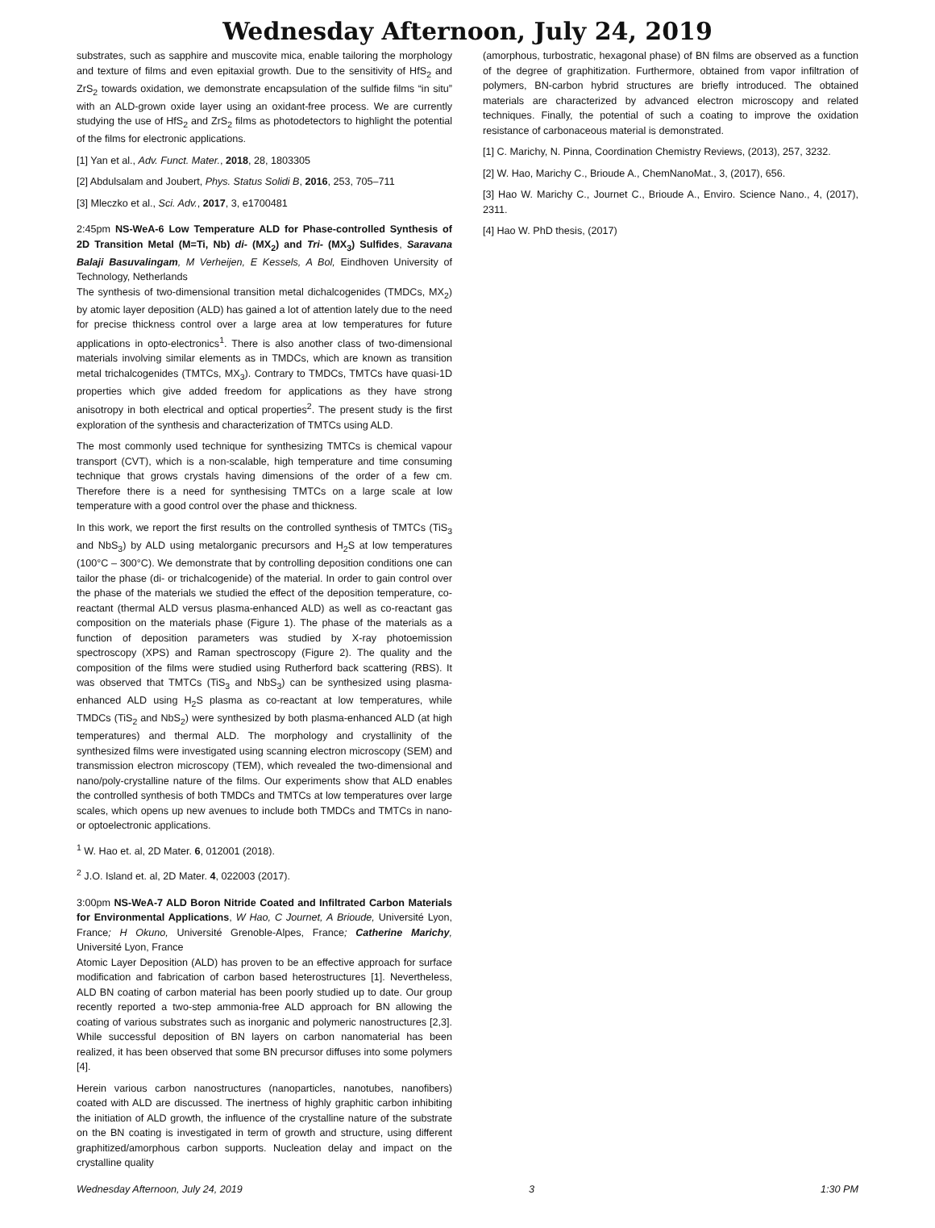Wednesday Afternoon, July 24, 2019
substrates, such as sapphire and muscovite mica, enable tailoring the morphology and texture of films and even epitaxial growth. Due to the sensitivity of HfS<sub>2</sub> and ZrS<sub>2</sub> towards oxidation, we demonstrate encapsulation of the sulfide films “in situ” with an ALD-grown oxide layer using an oxidant-free process. We are currently studying the use of HfS<sub>2</sub> and ZrS<sub>2</sub> films as photodetectors to highlight the potential of the films for electronic applications.
[1] Yan et al., Adv. Funct. Mater., 2018, 28, 1803305
[2] Abdulsalam and Joubert, Phys. Status Solidi B, 2016, 253, 705–711
[3] Mleczko et al., Sci. Adv., 2017, 3, e1700481
2:45pm NS-WeA-6 Low Temperature ALD for Phase-controlled Synthesis of 2D Transition Metal (M=Ti, Nb) di- (MX<sub>2</sub>) and Tri- (MX<sub>3</sub>) Sulfides, Saravana Balaji Basuvalingam, M Verheijen, E Kessels, A Bol, Eindhoven University of Technology, Netherlands
The synthesis of two-dimensional transition metal dichalcogenides (TMDCs, MX<sub>2</sub>) by atomic layer deposition (ALD) has gained a lot of attention lately due to the need for precise thickness control over a large area at low temperatures for future applications in opto-electronics<sup>1</sup>. There is also another class of two-dimensional materials involving similar elements as in TMDCs, which are known as transition metal trichalcogenides (TMTCs, MX<sub>3</sub>). Contrary to TMDCs, TMTCs have quasi-1D properties which give added freedom for applications as they have strong anisotropy in both electrical and optical properties<sup>2</sup>. The present study is the first exploration of the synthesis and characterization of TMTCs using ALD.
The most commonly used technique for synthesizing TMTCs is chemical vapour transport (CVT), which is a non-scalable, high temperature and time consuming technique that grows crystals having dimensions of the order of a few cm. Therefore there is a need for synthesising TMTCs on a large scale at low temperature with a good control over the phase and thickness.
In this work, we report the first results on the controlled synthesis of TMTCs (TiS<sub>3</sub> and NbS<sub>3</sub>) by ALD using metalorganic precursors and H<sub>2</sub>S at low temperatures (100°C – 300°C). We demonstrate that by controlling deposition conditions one can tailor the phase (di- or trichalcogenide) of the material. In order to gain control over the phase of the materials we studied the effect of the deposition temperature, co-reactant (thermal ALD versus plasma-enhanced ALD) as well as co-reactant gas composition on the materials phase (Figure 1). The phase of the materials as a function of deposition parameters was studied by X-ray photoemission spectroscopy (XPS) and Raman spectroscopy (Figure 2). The quality and the composition of the films were studied using Rutherford back scattering (RBS). It was observed that TMTCs (TiS<sub>3</sub> and NbS<sub>3</sub>) can be synthesized using plasma-enhanced ALD using H<sub>2</sub>S plasma as co-reactant at low temperatures, while TMDCs (TiS<sub>2</sub> and NbS<sub>2</sub>) were synthesized by both plasma-enhanced ALD (at high temperatures) and thermal ALD. The morphology and crystallinity of the synthesized films were investigated using scanning electron microscopy (SEM) and transmission electron microscopy (TEM), which revealed the two-dimensional and nano/poly-crystalline nature of the films. Our experiments show that ALD enables the controlled synthesis of both TMDCs and TMTCs at low temperatures over large scales, which opens up new avenues to include both TMDCs and TMTCs in nano- or optoelectronic applications.
<sup>1</sup> W. Hao et. al, 2D Mater. 6, 012001 (2018).
<sup>2</sup> J.O. Island et. al, 2D Mater. 4, 022003 (2017).
3:00pm NS-WeA-7 ALD Boron Nitride Coated and Infiltrated Carbon Materials for Environmental Applications, W Hao, C Journet, A Brioude, Université Lyon, France; H Okuno, Université Grenoble-Alpes, France; Catherine Marichy, Université Lyon, France
Atomic Layer Deposition (ALD) has proven to be an effective approach for surface modification and fabrication of carbon based heterostructures [1]. Nevertheless, ALD BN coating of carbon material has been poorly studied up to date. Our group recently reported a two-step ammonia-free ALD approach for BN allowing the coating of various substrates such as inorganic and polymeric nanostructures [2,3]. While successful deposition of BN layers on carbon nanomaterial has been realized, it has been observed that some BN precursor diffuses into some polymers [4].
Herein various carbon nanostructures (nanoparticles, nanotubes, nanofibers) coated with ALD are discussed. The inertness of highly graphitic carbon inhibiting the initiation of ALD growth, the influence of the crystalline nature of the substrate on the BN coating is investigated in term of growth and structure, using different graphitized/amorphous carbon supports. Nucleation delay and impact on the crystalline quality
(amorphous, turbostratic, hexagonal phase) of BN films are observed as a function of the degree of graphitization. Furthermore, obtained from vapor infiltration of polymers, BN-carbon hybrid structures are briefly introduced. The obtained materials are characterized by advanced electron microscopy and related techniques. Finally, the potential of such a coating to improve the oxidation resistance of carbonaceous material is demonstrated.
[1] C. Marichy, N. Pinna, Coordination Chemistry Reviews, (2013), 257, 3232.
[2] W. Hao, Marichy C., Brioude A., ChemNanoMat., 3, (2017), 656.
[3] Hao W. Marichy C., Journet C., Brioude A., Enviro. Science Nano., 4, (2017), 2311.
[4] Hao W. PhD thesis, (2017)
Wednesday Afternoon, July 24, 2019 3 1:30 PM